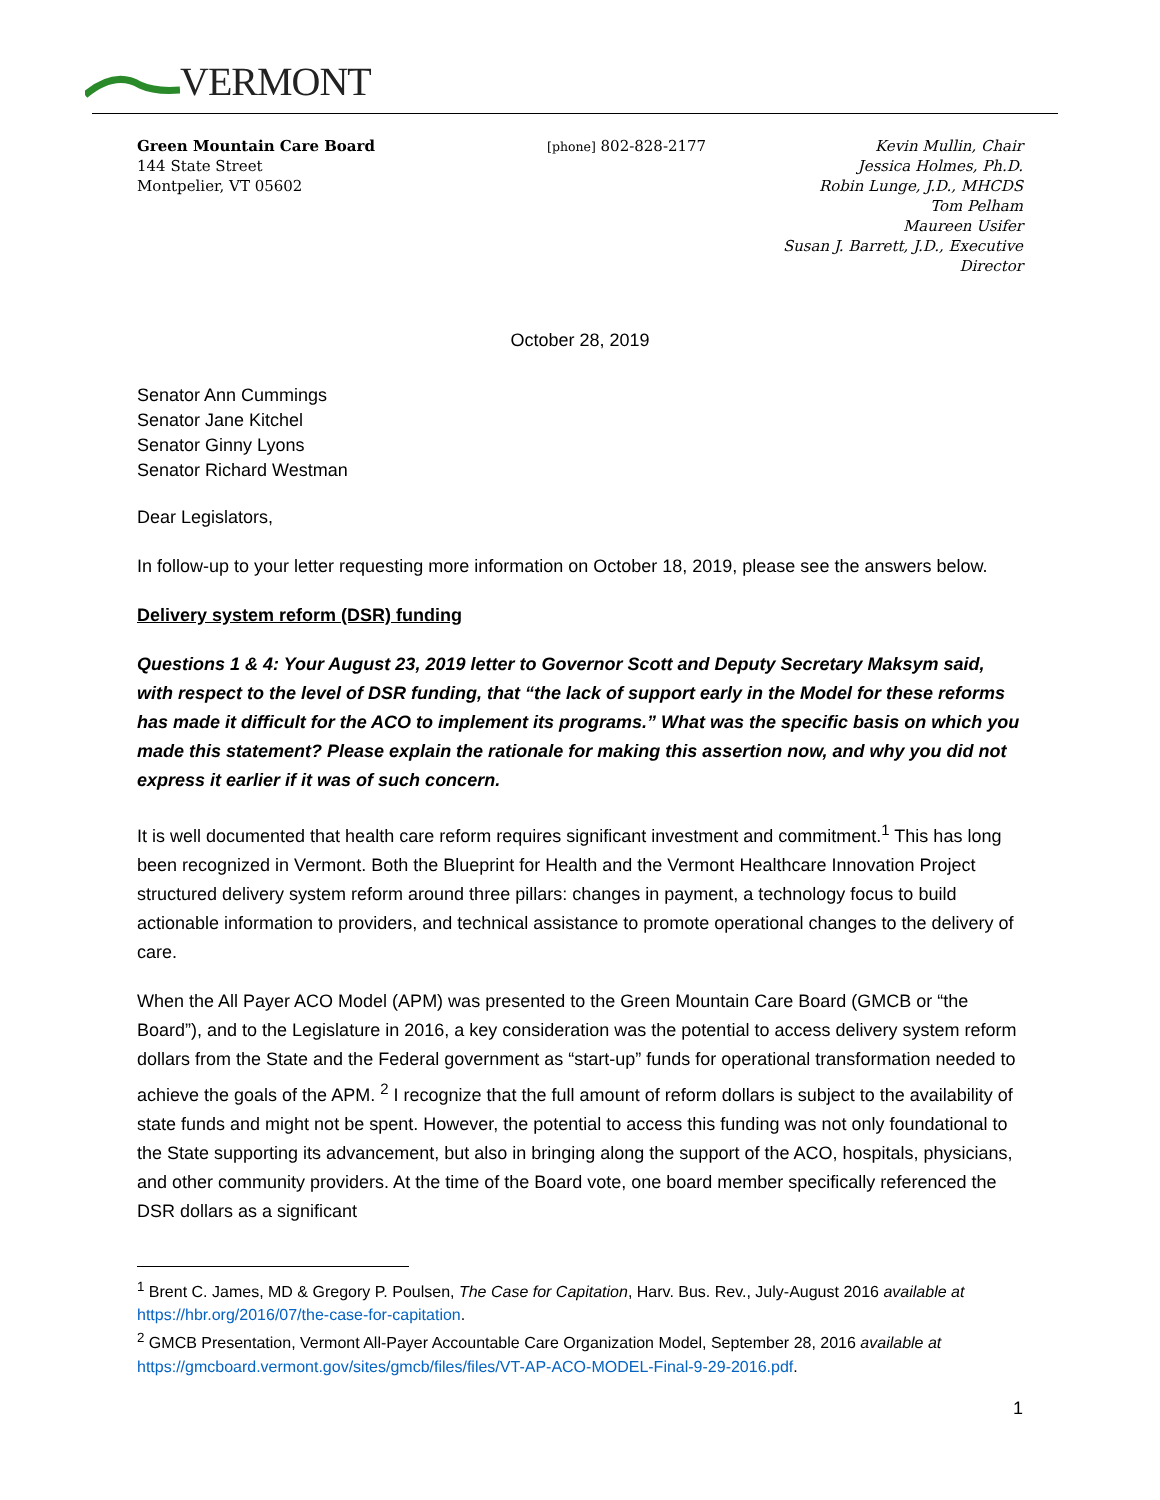VERMONT
Green Mountain Care Board
144 State Street
Montpelier, VT 05602
[phone] 802-828-2177 Kevin Mullin, Chair
Jessica Holmes, Ph.D.
Robin Lunge, J.D., MHCDS
Tom Pelham
Maureen Usifer
Susan J. Barrett, J.D., Executive Director
October 28, 2019
Senator Ann Cummings
Senator Jane Kitchel
Senator Ginny Lyons
Senator Richard Westman
Dear Legislators,
In follow-up to your letter requesting more information on October 18, 2019, please see the answers below.
Delivery system reform (DSR) funding
Questions 1 & 4: Your August 23, 2019 letter to Governor Scott and Deputy Secretary Maksym said, with respect to the level of DSR funding, that “the lack of support early in the Model for these reforms has made it difficult for the ACO to implement its programs.” What was the specific basis on which you made this statement? Please explain the rationale for making this assertion now, and why you did not express it earlier if it was of such concern.
It is well documented that health care reform requires significant investment and commitment.<sup>1</sup> This has long been recognized in Vermont. Both the Blueprint for Health and the Vermont Healthcare Innovation Project structured delivery system reform around three pillars: changes in payment, a technology focus to build actionable information to providers, and technical assistance to promote operational changes to the delivery of care.
When the All Payer ACO Model (APM) was presented to the Green Mountain Care Board (GMCB or “the Board”), and to the Legislature in 2016, a key consideration was the potential to access delivery system reform dollars from the State and the Federal government as “start-up” funds for operational transformation needed to achieve the goals of the APM. <sup>2</sup> I recognize that the full amount of reform dollars is subject to the availability of state funds and might not be spent. However, the potential to access this funding was not only foundational to the State supporting its advancement, but also in bringing along the support of the ACO, hospitals, physicians, and other community providers. At the time of the Board vote, one board member specifically referenced the DSR dollars as a significant
<sup>1</sup> Brent C. James, MD & Gregory P. Poulsen, The Case for Capitation, Harv. Bus. Rev., July-August 2016 available at https://hbr.org/2016/07/the-case-for-capitation.
<sup>2</sup> GMCB Presentation, Vermont All-Payer Accountable Care Organization Model, September 28, 2016 available at https://gmcboard.vermont.gov/sites/gmcb/files/files/VT-AP-ACO-MODEL-Final-9-29-2016.pdf.
1